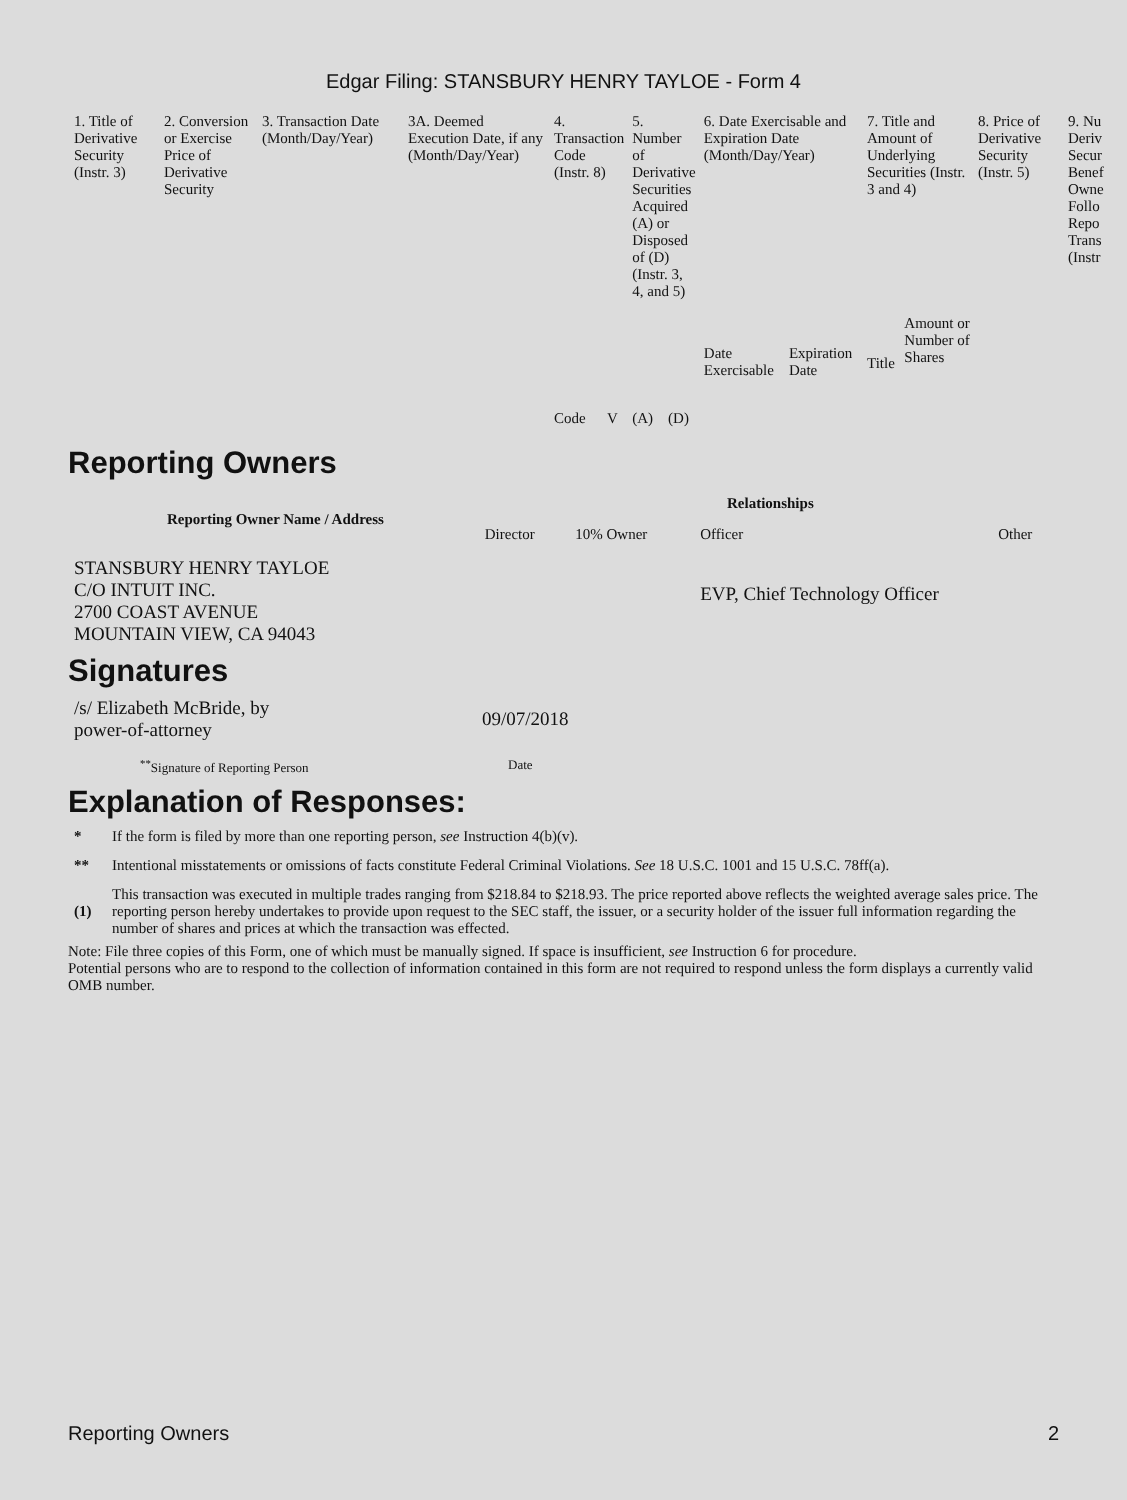Edgar Filing: STANSBURY HENRY TAYLOE - Form 4
| 1. Title of Derivative Security (Instr. 3) | 2. Conversion or Exercise Price of Derivative Security | 3. Transaction Date (Month/Day/Year) | 3A. Deemed Execution Date, if any (Month/Day/Year) | 4. Transaction Code (Instr. 8) | | 5. Number of Derivative Securities Acquired (A) or Disposed of (D) (Instr. 3, 4, and 5) | | 6. Date Exercisable and Expiration Date (Month/Day/Year) | | 7. Title and Amount of Underlying Securities (Instr. 3 and 4) | | 8. Price of Derivative Security (Instr. 5) | 9. Nu Deriv Secur Benef Owne Follo Repo Trans (Instr |
| | | | | Code | V | (A) | (D) | Date Exercisable | Expiration Date | Title | Amount or Number of Shares | | |
Reporting Owners
| Reporting Owner Name / Address | Relationships | | | |
| --- | --- | --- | --- | --- |
| | Director | 10% Owner | Officer | Other |
| STANSBURY HENRY TAYLOE C/O INTUIT INC. 2700 COAST AVENUE MOUNTAIN VIEW, CA 94043 | | | EVP, Chief Technology Officer | |
Signatures
| /s/ Elizabeth McBride, by power-of-attorney | 09/07/2018 |
| <sup>**</sup> Signature of Reporting Person | Date |
Explanation of Responses:
| * | If the form is filed by more than one reporting person, see Instruction 4(b)(v). |
| ** | Intentional misstatements or omissions of facts constitute Federal Criminal Violations. See 18 U.S.C. 1001 and 15 U.S.C. 78ff(a). |
| (1) | This transaction was executed in multiple trades ranging from $218.84 to $218.93. The price reported above reflects the weighted average sales price. The reporting person hereby undertakes to provide upon request to the SEC staff, the issuer, or a security holder of the issuer full information regarding the number of shares and prices at which the transaction was effected. |
Note: File three copies of this Form, one of which must be manually signed. If space is insufficient, see Instruction 6 for procedure.
Potential persons who are to respond to the collection of information contained in this form are not required to respond unless the form displays a currently valid OMB number.
Reporting Owners 2